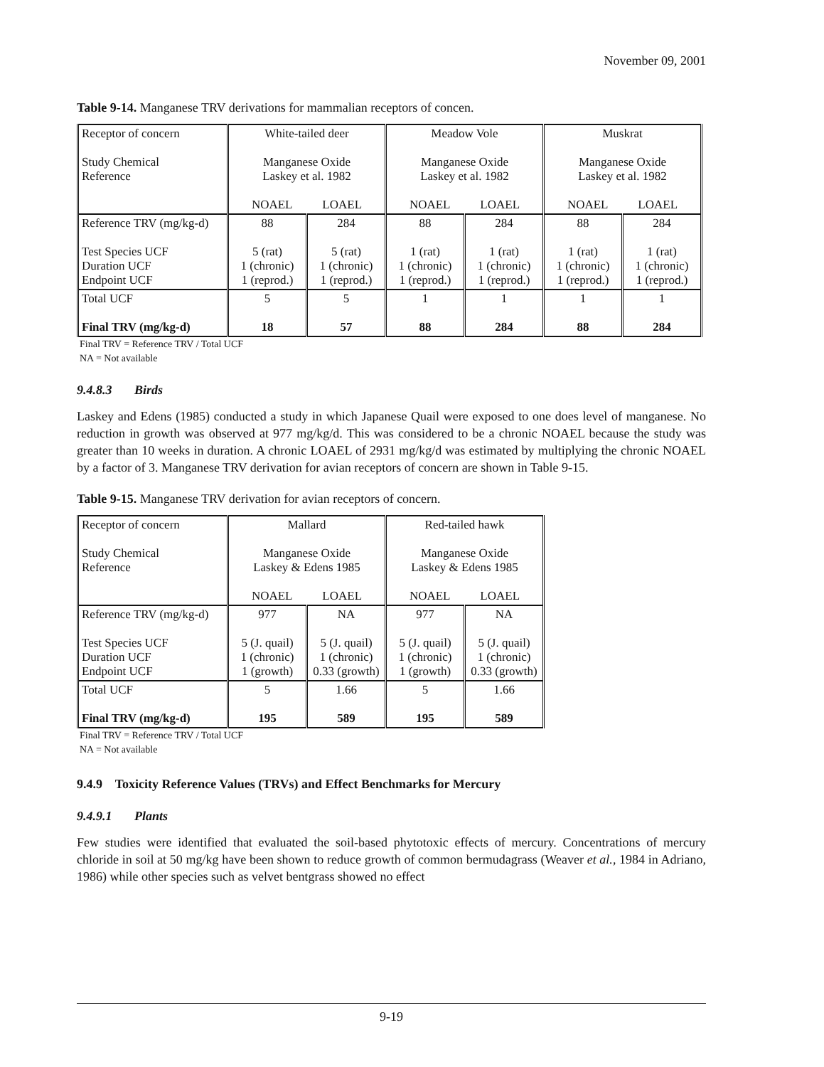November 09, 2001
Table 9-14. Manganese TRV derivations for mammalian receptors of concen.
| Receptor of concern Study Chemical Reference | White-tailed deer Manganese Oxide Laskey et al. 1982 NOAEL LOAEL | | Meadow Vole Manganese Oxide Laskey et al. 1982 NOAEL LOAEL | | Muskrat Manganese Oxide Laskey et al. 1982 NOAEL LOAEL | |
| Reference TRV (mg/kg-d) Test Species UCF Duration UCF Endpoint UCF | 88 5 (rat) 1 (chronic) 1 (reprod.) | 284 5 (rat) 1 (chronic) 1 (reprod.) | 88 1 (rat) 1 (chronic) 1 (reprod.) | 284 1 (rat) 1 (chronic) 1 (reprod.) | 88 1 (rat) 1 (chronic) 1 (reprod.) | 284 1 (rat) 1 (chronic) 1 (reprod.) |
| Total UCF Final TRV (mg/kg-d) | 5 18 | 5 57 | 1 88 | 1 284 | 1 88 | 1 284 |
Final TRV = Reference TRV / Total UCF
NA = Not available
9.4.8.3 Birds
Laskey and Edens (1985) conducted a study in which Japanese Quail were exposed to one does level of manganese. No reduction in growth was observed at 977 mg/kg/d. This was considered to be a chronic NOAEL because the study was greater than 10 weeks in duration. A chronic LOAEL of 2931 mg/kg/d was estimated by multiplying the chronic NOAEL by a factor of 3. Manganese TRV derivation for avian receptors of concern are shown in Table 9-15.
Table 9-15. Manganese TRV derivation for avian receptors of concern.
| Receptor of concern Study Chemical Reference | Mallard Manganese Oxide Laskey & Edens 1985 NOAEL LOAEL | | Red-tailed hawk Manganese Oxide Laskey & Edens 1985 NOAEL LOAEL | |
| Reference TRV (mg/kg-d) Test Species UCF Duration UCF Endpoint UCF | 977 5 (J. quail) 1 (chronic) 1 (growth) | NA 5 (J. quail) 1 (chronic) 0.33 (growth) | 977 5 (J. quail) 1 (chronic) 1 (growth) | NA 5 (J. quail) 1 (chronic) 0.33 (growth) |
| Total UCF Final TRV (mg/kg-d) | 5 195 | 1.66 589 | 5 195 | 1.66 589 |
Final TRV = Reference TRV / Total UCF
NA = Not available
9.4.9 Toxicity Reference Values (TRVs) and Effect Benchmarks for Mercury
9.4.9.1 Plants
Few studies were identified that evaluated the soil-based phytotoxic effects of mercury. Concentrations of mercury chloride in soil at 50 mg/kg have been shown to reduce growth of common bermudagrass (Weaver et al., 1984 in Adriano, 1986) while other species such as velvet bentgrass showed no effect
9-19